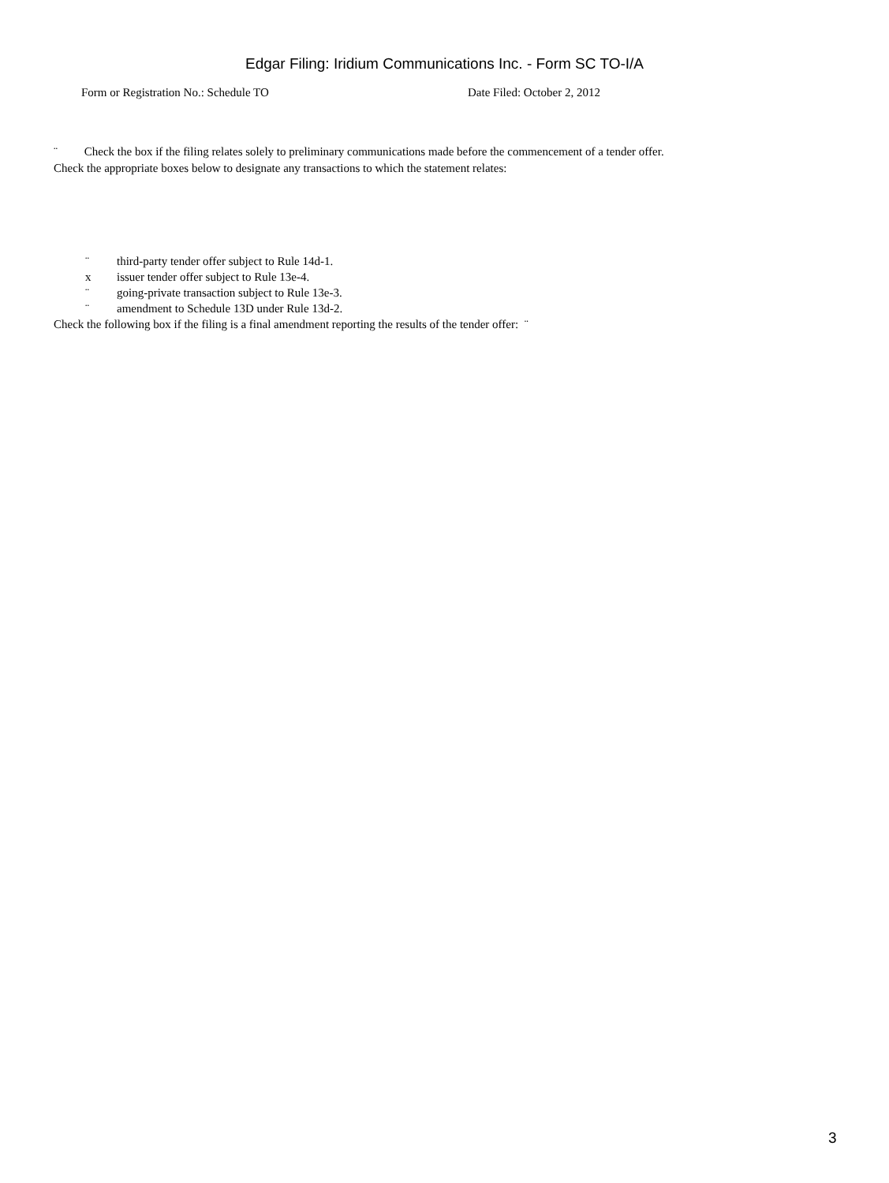Edgar Filing: Iridium Communications Inc. - Form SC TO-I/A
Form or Registration No.: Schedule TO Date Filed: October 2, 2012
¨ Check the box if the filing relates solely to preliminary communications made before the commencement of a tender offer.
Check the appropriate boxes below to designate any transactions to which the statement relates:
¨ third-party tender offer subject to Rule 14d-1.
x issuer tender offer subject to Rule 13e-4.
¨ going-private transaction subject to Rule 13e-3.
¨ amendment to Schedule 13D under Rule 13d-2.
Check the following box if the filing is a final amendment reporting the results of the tender offer: ¨
3